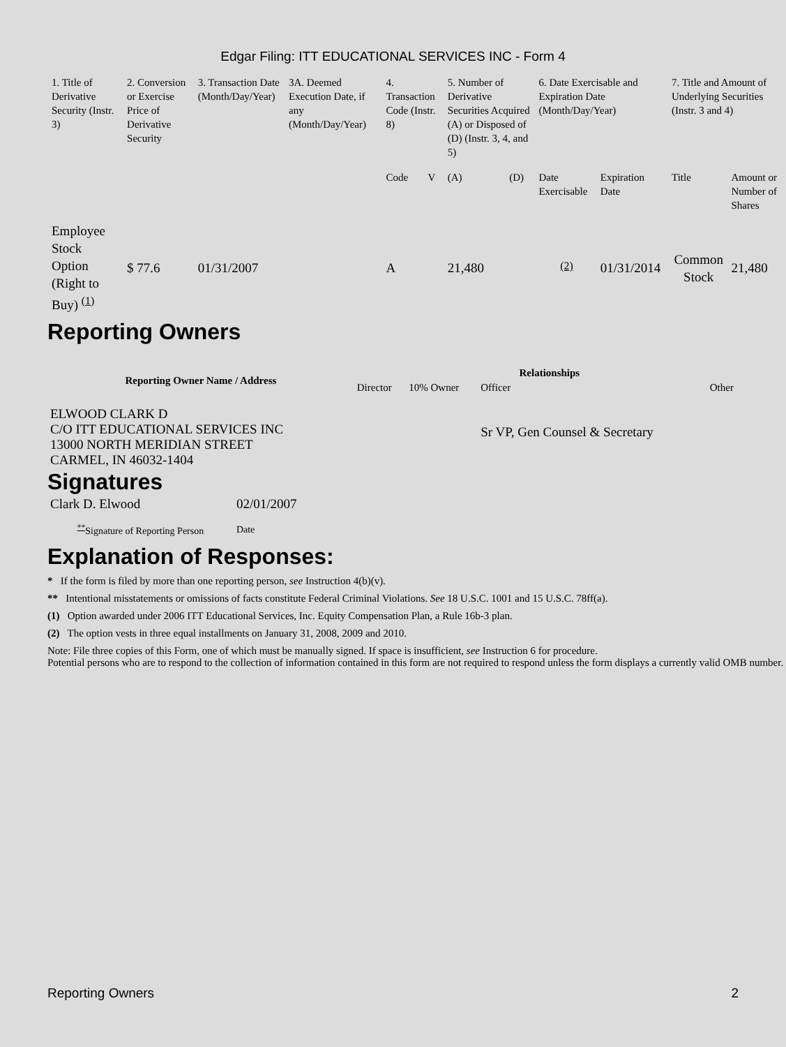Edgar Filing: ITT EDUCATIONAL SERVICES INC - Form 4
| 1. Title of Derivative Security (Instr. 3) | 2. Conversion or Exercise Price of Derivative Security | 3. Transaction Date (Month/Day/Year) | 3A. Deemed Execution Date, if any (Month/Day/Year) | 4. Transaction Code (Instr. 8) | | 5. Number of Derivative Securities Acquired (A) or Disposed of (D) (Instr. 3, 4, and 5) | | 6. Date Exercisable and Expiration Date (Month/Day/Year) | | 7. Title and Amount of Underlying Securities (Instr. 3 and 4) | |
| --- | --- | --- | --- | --- | --- | --- | --- | --- | --- | --- | --- |
| | | | | Code | V | (A) | (D) | Date Exercisable | Expiration Date | Title | Amount or Number of Shares |
| Employee Stock Option (Right to Buy) <sup>(1)</sup> | $ 77.6 | 01/31/2007 | | A | | 21,480 | | <sup>(2)</sup> | 01/31/2014 | Common Stock | 21,480 |
Reporting Owners
| Reporting Owner Name / Address | Relationships | | | |
| --- | --- | --- | --- | --- |
| | Director | 10% Owner | Officer | Other |
| ELWOOD CLARK D C/O ITT EDUCATIONAL SERVICES INC 13000 NORTH MERIDIAN STREET CARMEL, IN 46032-1404 | | | Sr VP, Gen Counsel & Secretary | |
Signatures
| Clark D. Elwood | 02/01/2007 |
| <sup>**</sup> Signature of Reporting Person | Date |
Explanation of Responses:
* If the form is filed by more than one reporting person, see Instruction 4(b)(v).
** Intentional misstatements or omissions of facts constitute Federal Criminal Violations. See 18 U.S.C. 1001 and 15 U.S.C. 78ff(a).
(1) Option awarded under 2006 ITT Educational Services, Inc. Equity Compensation Plan, a Rule 16b-3 plan.
(2) The option vests in three equal installments on January 31, 2008, 2009 and 2010.
Note: File three copies of this Form, one of which must be manually signed. If space is insufficient, see Instruction 6 for procedure.
Potential persons who are to respond to the collection of information contained in this form are not required to respond unless the form displays a currently valid OMB number.
Reporting Owners 2